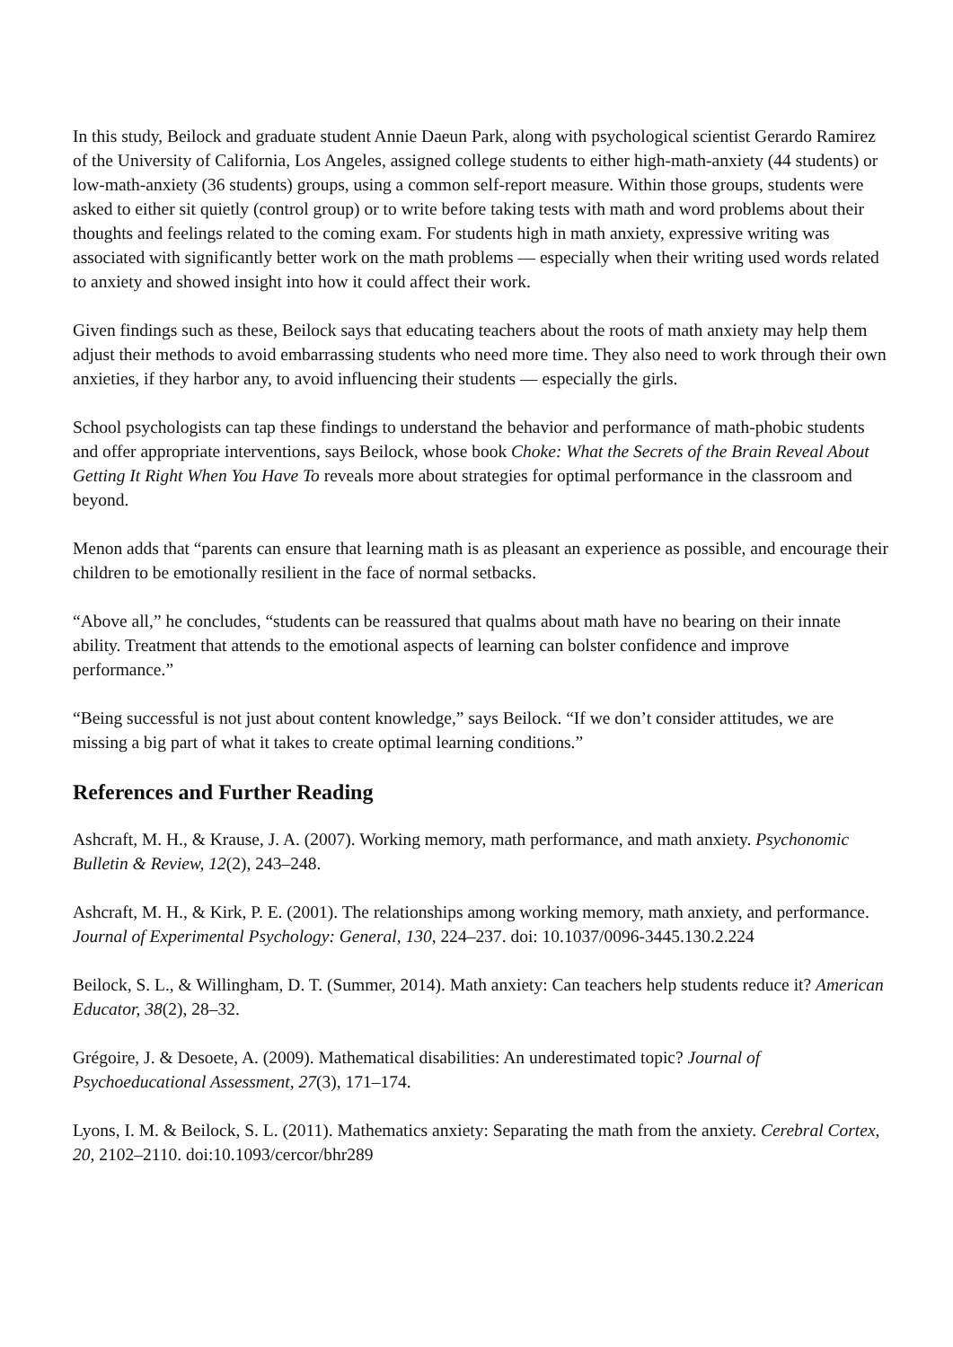In this study, Beilock and graduate student Annie Daeun Park, along with psychological scientist Gerardo Ramirez of the University of California, Los Angeles, assigned college students to either high-math-anxiety (44 students) or low-math-anxiety (36 students) groups, using a common self-report measure. Within those groups, students were asked to either sit quietly (control group) or to write before taking tests with math and word problems about their thoughts and feelings related to the coming exam. For students high in math anxiety, expressive writing was associated with significantly better work on the math problems — especially when their writing used words related to anxiety and showed insight into how it could affect their work.
Given findings such as these, Beilock says that educating teachers about the roots of math anxiety may help them adjust their methods to avoid embarrassing students who need more time. They also need to work through their own anxieties, if they harbor any, to avoid influencing their students — especially the girls.
School psychologists can tap these findings to understand the behavior and performance of math-phobic students and offer appropriate interventions, says Beilock, whose book Choke: What the Secrets of the Brain Reveal About Getting It Right When You Have To reveals more about strategies for optimal performance in the classroom and beyond.
Menon adds that “parents can ensure that learning math is as pleasant an experience as possible, and encourage their children to be emotionally resilient in the face of normal setbacks.
“Above all,” he concludes, “students can be reassured that qualms about math have no bearing on their innate ability. Treatment that attends to the emotional aspects of learning can bolster confidence and improve performance.”
“Being successful is not just about content knowledge,” says Beilock. “If we don’t consider attitudes, we are missing a big part of what it takes to create optimal learning conditions.”
References and Further Reading
Ashcraft, M. H., & Krause, J. A. (2007). Working memory, math performance, and math anxiety. Psychonomic Bulletin & Review, 12(2), 243–248.
Ashcraft, M. H., & Kirk, P. E. (2001). The relationships among working memory, math anxiety, and performance. Journal of Experimental Psychology: General, 130, 224–237. doi: 10.1037/0096-3445.130.2.224
Beilock, S. L., & Willingham, D. T. (Summer, 2014). Math anxiety: Can teachers help students reduce it? American Educator, 38(2), 28–32.
Grégoire, J. & Desoete, A. (2009). Mathematical disabilities: An underestimated topic? Journal of Psychoeducational Assessment, 27(3), 171–174.
Lyons, I. M. & Beilock, S. L. (2011). Mathematics anxiety: Separating the math from the anxiety. Cerebral Cortex, 20, 2102–2110. doi:10.1093/cercor/bhr289